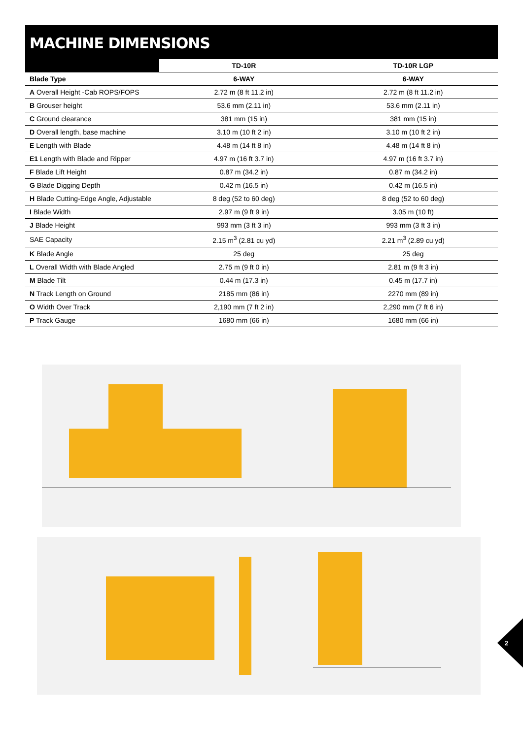MACHINE DIMENSIONS
| | TD-10R | TD-10R LGP |
| --- | --- | --- |
| Blade Type | 6-WAY | 6-WAY |
| A Overall Height -Cab ROPS/FOPS | 2.72 m (8 ft 11.2 in) | 2.72 m (8 ft 11.2 in) |
| B Grouser height | 53.6 mm (2.11 in) | 53.6 mm (2.11 in) |
| C Ground clearance | 381 mm (15 in) | 381 mm (15 in) |
| D Overall length, base machine | 3.10 m (10 ft 2 in) | 3.10 m (10 ft 2 in) |
| E Length with Blade | 4.48 m (14 ft 8 in) | 4.48 m (14 ft 8 in) |
| E1 Length with Blade and Ripper | 4.97 m (16 ft 3.7 in) | 4.97 m (16 ft 3.7 in) |
| F Blade Lift Height | 0.87 m (34.2 in) | 0.87 m (34.2 in) |
| G Blade Digging Depth | 0.42 m (16.5 in) | 0.42 m (16.5 in) |
| H Blade Cutting-Edge Angle, Adjustable | 8 deg (52 to 60 deg) | 8 deg (52 to 60 deg) |
| I Blade Width | 2.97 m (9 ft 9 in) | 3.05 m (10 ft) |
| J Blade Height | 993 mm (3 ft 3 in) | 993 mm (3 ft 3 in) |
| SAE Capacity | 2.15 m<sup>3</sup> (2.81 cu yd) | 2.21 m<sup>3</sup> (2.89 cu yd) |
| K Blade Angle | 25 deg | 25 deg |
| L Overall Width with Blade Angled | 2.75 m (9 ft 0 in) | 2.81 m (9 ft 3 in) |
| M Blade Tilt | 0.44 m (17.3 in) | 0.45 m (17.7 in) |
| N Track Length on Ground | 2185 mm (86 in) | 2270 mm (89 in) |
| O Width Over Track | 2,190 mm (7 ft 2 in) | 2,290 mm (7 ft 6 in) |
| P Track Gauge | 1680 mm (66 in) | 1680 mm (66 in) |
2